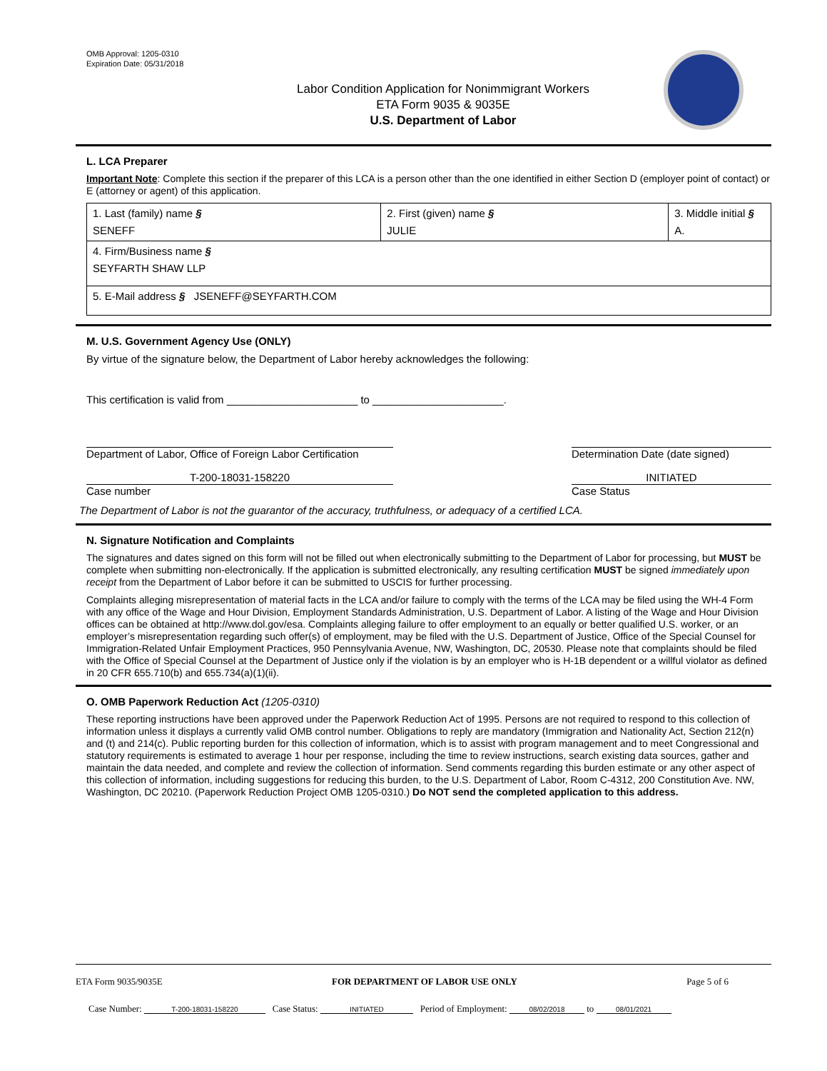OMB Approval: 1205-0310
Expiration Date: 05/31/2018
Labor Condition Application for Nonimmigrant Workers
ETA Form 9035 & 9035E
U.S. Department of Labor
L. LCA Preparer
Important Note: Complete this section if the preparer of this LCA is a person other than the one identified in either Section D (employer point of contact) or E (attorney or agent) of this application.
| 1. Last (family) name § SENEFF | 2. First (given) name § JULIE | 3. Middle initial § A. |
| 4. Firm/Business name § SEYFARTH SHAW LLP | | |
| 5. E-Mail address § JSENEFF@SEYFARTH.COM | | |
M. U.S. Government Agency Use (ONLY)
By virtue of the signature below, the Department of Labor hereby acknowledges the following:
This certification is valid from ______________________ to ______________________.
Department of Labor, Office of Foreign Labor Certification
Determination Date (date signed)
T-200-18031-158220
Case number
INITIATED
Case Status
The Department of Labor is not the guarantor of the accuracy, truthfulness, or adequacy of a certified LCA.
N. Signature Notification and Complaints
The signatures and dates signed on this form will not be filled out when electronically submitting to the Department of Labor for processing, but MUST be complete when submitting non-electronically. If the application is submitted electronically, any resulting certification MUST be signed immediately upon receipt from the Department of Labor before it can be submitted to USCIS for further processing.
Complaints alleging misrepresentation of material facts in the LCA and/or failure to comply with the terms of the LCA may be filed using the WH-4 Form with any office of the Wage and Hour Division, Employment Standards Administration, U.S. Department of Labor. A listing of the Wage and Hour Division offices can be obtained at http://www.dol.gov/esa. Complaints alleging failure to offer employment to an equally or better qualified U.S. worker, or an employer’s misrepresentation regarding such offer(s) of employment, may be filed with the U.S. Department of Justice, Office of the Special Counsel for Immigration-Related Unfair Employment Practices, 950 Pennsylvania Avenue, NW, Washington, DC, 20530. Please note that complaints should be filed with the Office of Special Counsel at the Department of Justice only if the violation is by an employer who is H-1B dependent or a willful violator as defined in 20 CFR 655.710(b) and 655.734(a)(1)(ii).
O. OMB Paperwork Reduction Act (1205-0310)
These reporting instructions have been approved under the Paperwork Reduction Act of 1995. Persons are not required to respond to this collection of information unless it displays a currently valid OMB control number. Obligations to reply are mandatory (Immigration and Nationality Act, Section 212(n) and (t) and 214(c). Public reporting burden for this collection of information, which is to assist with program management and to meet Congressional and statutory requirements is estimated to average 1 hour per response, including the time to review instructions, search existing data sources, gather and maintain the data needed, and complete and review the collection of information. Send comments regarding this burden estimate or any other aspect of this collection of information, including suggestions for reducing this burden, to the U.S. Department of Labor, Room C-4312, 200 Constitution Ave. NW, Washington, DC 20210. (Paperwork Reduction Project OMB 1205-0310.) Do NOT send the completed application to this address.
ETA Form 9035/9035E FOR DEPARTMENT OF LABOR USE ONLY Page 5 of 6
Case Number: T-200-18031-158220 Case Status: INITIATED Period of Employment: 08/02/2018 to 08/01/2021